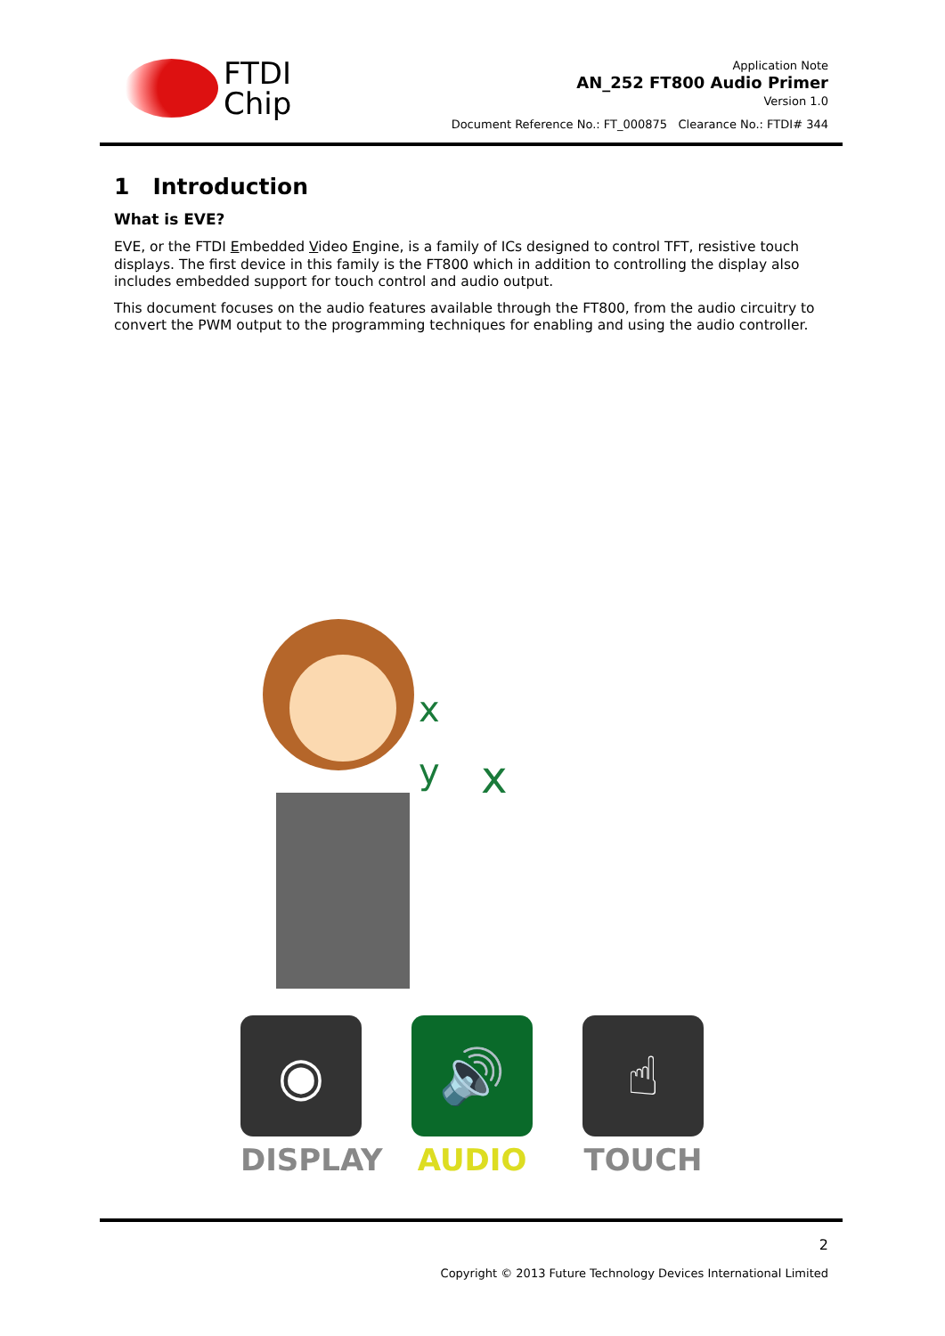FTDI
Chip
Application Note
AN_252 FT800 Audio Primer
Version 1.0
Document Reference No.: FT_000875 Clearance No.: FTDI# 344
1 Introduction
What is EVE?
EVE, or the FTDI Embedded Video Engine, is a family of ICs designed to control TFT, resistive touch displays. The first device in this family is the FT800 which in addition to controlling the display also includes embedded support for touch control and audio output.
This document focuses on the audio features available through the FT800, from the audio circuitry to convert the PWM output to the programming techniques for enabling and using the audio controller.
x
y
x
◉
DISPLAY
🔊
AUDIO
☝
TOUCH
2
Copyright © 2013 Future Technology Devices International Limited